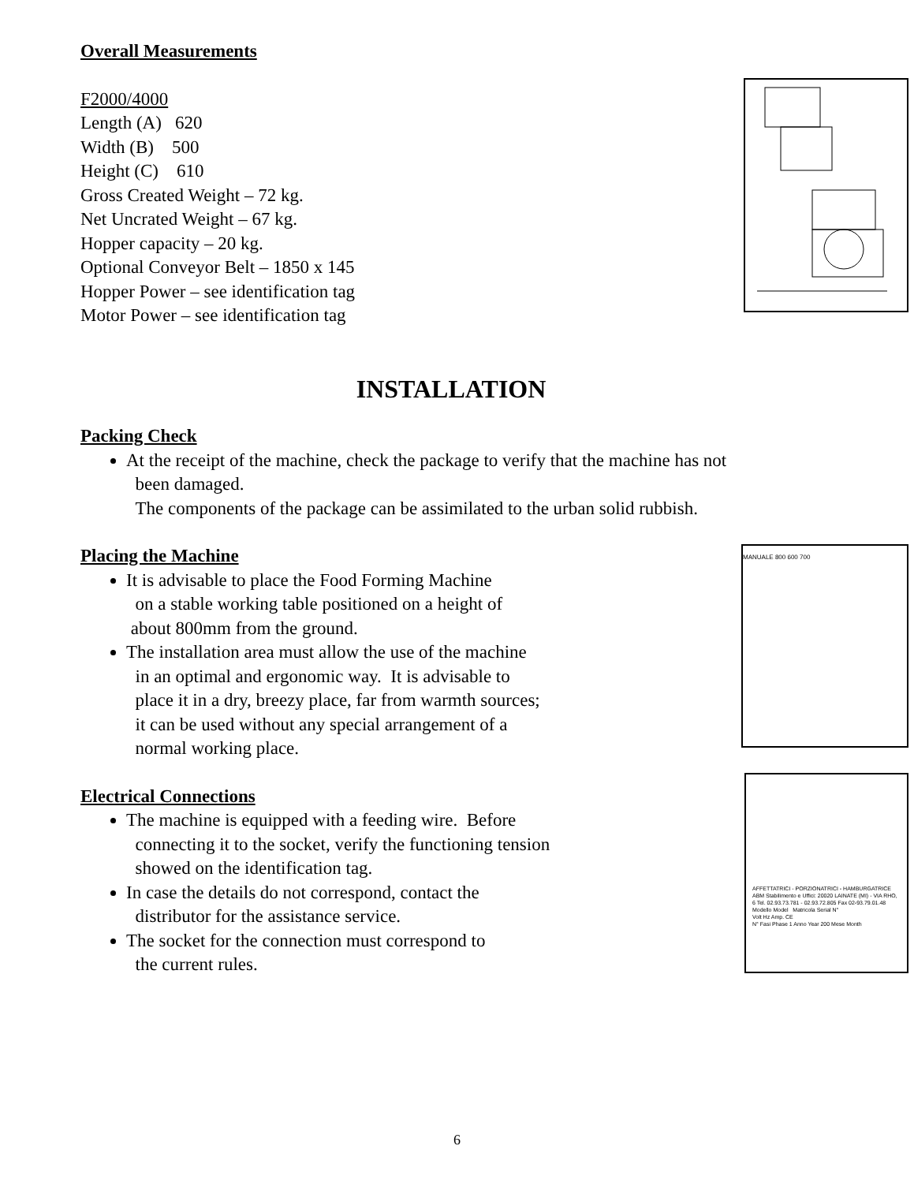Overall Measurements
F2000/4000
Length (A) 620
Width (B) 500
Height (C) 610
Gross Created Weight – 72 kg.
Net Uncrated Weight – 67 kg.
Hopper capacity – 20 kg.
Optional Conveyor Belt – 1850 x 145
Hopper Power – see identification tag
Motor Power – see identification tag
INSTALLATION
Packing Check
At the receipt of the machine, check the package to verify that the machine has not
been damaged.
The components of the package can be assimilated to the urban solid rubbish.
Placing the Machine
It is advisable to place the Food Forming Machine
on a stable working table positioned on a height of
about 800mm from the ground.
The installation area must allow the use of the machine
in an optimal and ergonomic way. It is advisable to
place it in a dry, breezy place, far from warmth sources;
it can be used without any special arrangement of a
normal working place.
MANUALE 800 600 700
Electrical Connections
The machine is equipped with a feeding wire. Before
connecting it to the socket, verify the functioning tension
showed on the identification tag.
In case the details do not correspond, contact the
distributor for the assistance service.
The socket for the connection must correspond to
the current rules.
AFFETTATRICI - PORZIONATRICI - HAMBURGATRICE
ABM Stabilimento e Uffici: 20020 LAINATE (MI) - VIA RHO, 6 Tel. 02.93.73.781 - 02.93.72.805 Fax 02-93.79.01.48
Modello Model Matricola Serial N°
Volt Hz Amp. CE
N° Fasi Phase 1 Anno Year 200 Mese Month
6